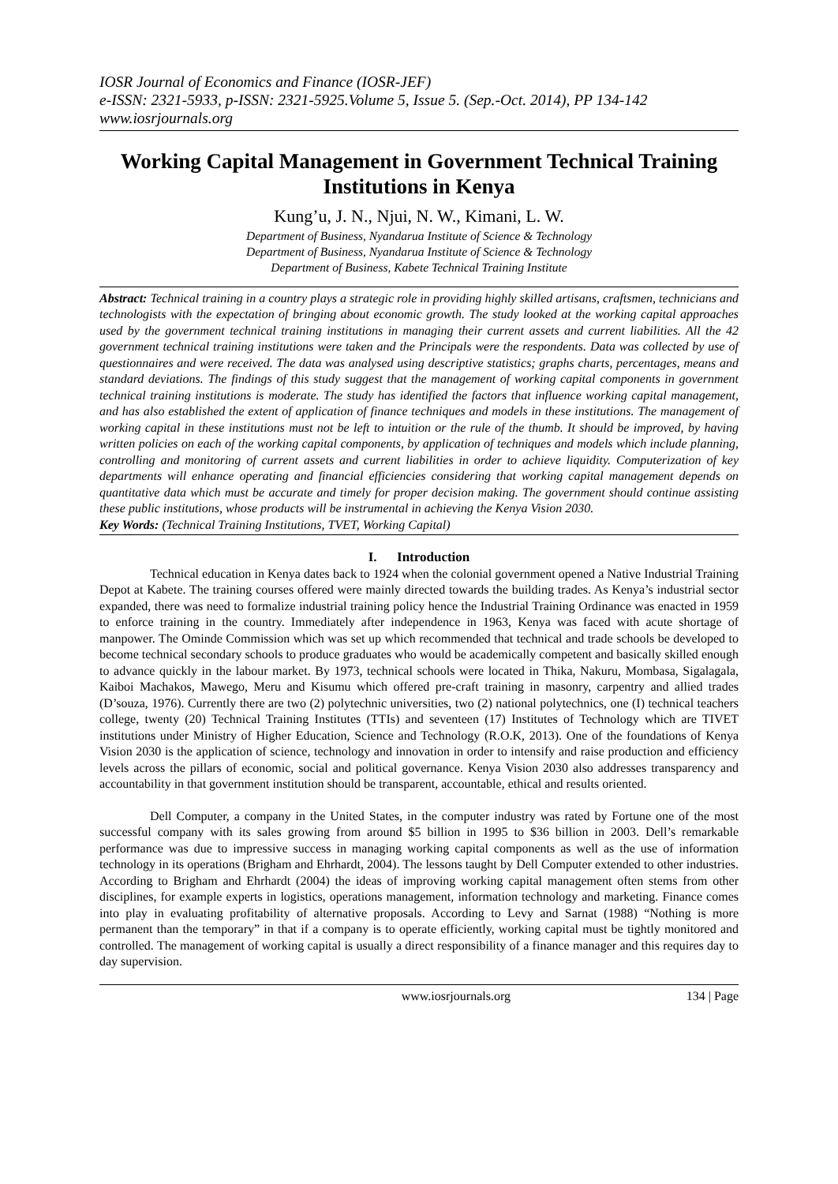IOSR Journal of Economics and Finance (IOSR-JEF)
e-ISSN: 2321-5933, p-ISSN: 2321-5925.Volume 5, Issue 5. (Sep.-Oct. 2014), PP 134-142
www.iosrjournals.org
Working Capital Management in Government Technical Training Institutions in Kenya
Kung’u, J. N., Njui, N. W., Kimani, L. W.
Department of Business, Nyandarua Institute of Science & Technology
Department of Business, Nyandarua Institute of Science & Technology
Department of Business, Kabete Technical Training Institute
Abstract: Technical training in a country plays a strategic role in providing highly skilled artisans, craftsmen, technicians and technologists with the expectation of bringing about economic growth. The study looked at the working capital approaches used by the government technical training institutions in managing their current assets and current liabilities. All the 42 government technical training institutions were taken and the Principals were the respondents. Data was collected by use of questionnaires and were received. The data was analysed using descriptive statistics; graphs charts, percentages, means and standard deviations. The findings of this study suggest that the management of working capital components in government technical training institutions is moderate. The study has identified the factors that influence working capital management, and has also established the extent of application of finance techniques and models in these institutions. The management of working capital in these institutions must not be left to intuition or the rule of the thumb. It should be improved, by having written policies on each of the working capital components, by application of techniques and models which include planning, controlling and monitoring of current assets and current liabilities in order to achieve liquidity. Computerization of key departments will enhance operating and financial efficiencies considering that working capital management depends on quantitative data which must be accurate and timely for proper decision making. The government should continue assisting these public institutions, whose products will be instrumental in achieving the Kenya Vision 2030.
Key Words: (Technical Training Institutions, TVET, Working Capital)
I. Introduction
Technical education in Kenya dates back to 1924 when the colonial government opened a Native Industrial Training Depot at Kabete. The training courses offered were mainly directed towards the building trades. As Kenya’s industrial sector expanded, there was need to formalize industrial training policy hence the Industrial Training Ordinance was enacted in 1959 to enforce training in the country. Immediately after independence in 1963, Kenya was faced with acute shortage of manpower. The Ominde Commission which was set up which recommended that technical and trade schools be developed to become technical secondary schools to produce graduates who would be academically competent and basically skilled enough to advance quickly in the labour market. By 1973, technical schools were located in Thika, Nakuru, Mombasa, Sigalagala, Kaiboi Machakos, Mawego, Meru and Kisumu which offered pre-craft training in masonry, carpentry and allied trades (D’souza, 1976). Currently there are two (2) polytechnic universities, two (2) national polytechnics, one (I) technical teachers college, twenty (20) Technical Training Institutes (TTIs) and seventeen (17) Institutes of Technology which are TIVET institutions under Ministry of Higher Education, Science and Technology (R.O.K, 2013). One of the foundations of Kenya Vision 2030 is the application of science, technology and innovation in order to intensify and raise production and efficiency levels across the pillars of economic, social and political governance. Kenya Vision 2030 also addresses transparency and accountability in that government institution should be transparent, accountable, ethical and results oriented.
Dell Computer, a company in the United States, in the computer industry was rated by Fortune one of the most successful company with its sales growing from around $5 billion in 1995 to $36 billion in 2003. Dell’s remarkable performance was due to impressive success in managing working capital components as well as the use of information technology in its operations (Brigham and Ehrhardt, 2004). The lessons taught by Dell Computer extended to other industries. According to Brigham and Ehrhardt (2004) the ideas of improving working capital management often stems from other disciplines, for example experts in logistics, operations management, information technology and marketing. Finance comes into play in evaluating profitability of alternative proposals. According to Levy and Sarnat (1988) “Nothing is more permanent than the temporary” in that if a company is to operate efficiently, working capital must be tightly monitored and controlled. The management of working capital is usually a direct responsibility of a finance manager and this requires day to day supervision.
www.iosrjournals.org 134 | Page